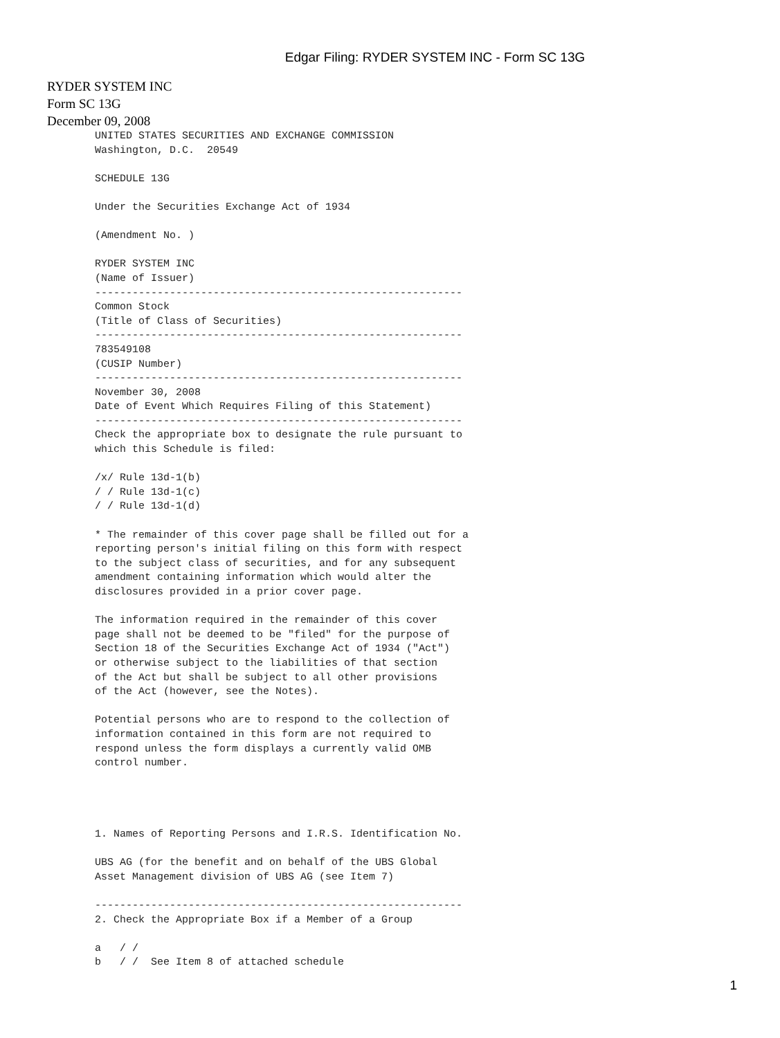Edgar Filing: RYDER SYSTEM INC - Form SC 13G
RYDER SYSTEM INC
Form SC 13G
December 09, 2008
UNITED STATES SECURITIES AND EXCHANGE COMMISSION
Washington, D.C.  20549

SCHEDULE 13G

Under the Securities Exchange Act of 1934

(Amendment No. )

RYDER SYSTEM INC
(Name of Issuer)
-----------------------------------------------------------
Common Stock
(Title of Class of Securities)
-----------------------------------------------------------
783549108
(CUSIP Number)
-----------------------------------------------------------
November 30, 2008
Date of Event Which Requires Filing of this Statement)
-----------------------------------------------------------
Check the appropriate box to designate the rule pursuant to
which this Schedule is filed:

/x/ Rule 13d-1(b)
/ / Rule 13d-1(c)
/ / Rule 13d-1(d)

* The remainder of this cover page shall be filled out for a
reporting person's initial filing on this form with respect
to the subject class of securities, and for any subsequent
amendment containing information which would alter the
disclosures provided in a prior cover page.

The information required in the remainder of this cover
page shall not be deemed to be "filed" for the purpose of
Section 18 of the Securities Exchange Act of 1934 ("Act")
or otherwise subject to the liabilities of that section
of the Act but shall be subject to all other provisions
of the Act (however, see the Notes).

Potential persons who are to respond to the collection of
information contained in this form are not required to
respond unless the form displays a currently valid OMB
control number.




1. Names of Reporting Persons and I.R.S. Identification No.

UBS AG (for the benefit and on behalf of the UBS Global
Asset Management division of UBS AG (see Item 7)

-----------------------------------------------------------
2. Check the Appropriate Box if a Member of a Group

a   / /
b   / /  See Item 8 of attached schedule
1